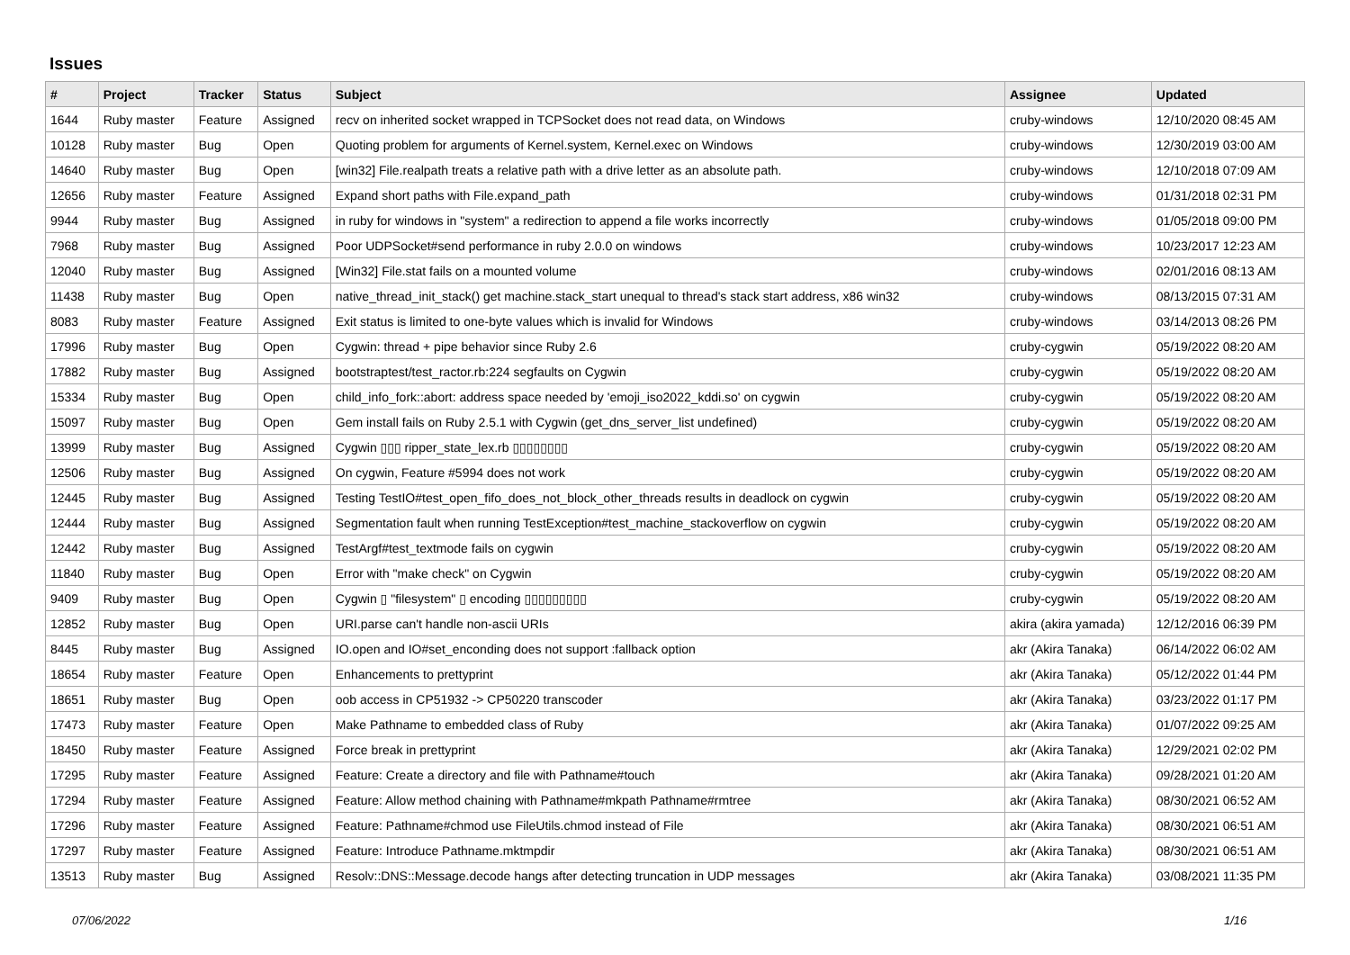Issues
| # | Project | Tracker | Status | Subject | Assignee | Updated |
| --- | --- | --- | --- | --- | --- | --- |
| 1644 | Ruby master | Feature | Assigned | recv on inherited socket wrapped in TCPSocket does not read data, on Windows | cruby-windows | 12/10/2020 08:45 AM |
| 10128 | Ruby master | Bug | Open | Quoting problem for arguments of Kernel.system, Kernel.exec on Windows | cruby-windows | 12/30/2019 03:00 AM |
| 14640 | Ruby master | Bug | Open | [win32] File.realpath treats a relative path with a drive letter as an absolute path. | cruby-windows | 12/10/2018 07:09 AM |
| 12656 | Ruby master | Feature | Assigned | Expand short paths with File.expand_path | cruby-windows | 01/31/2018 02:31 PM |
| 9944 | Ruby master | Bug | Assigned | in ruby for windows in "system" a redirection to append a file works incorrectly | cruby-windows | 01/05/2018 09:00 PM |
| 7968 | Ruby master | Bug | Assigned | Poor UDPSocket#send performance in ruby 2.0.0 on windows | cruby-windows | 10/23/2017 12:23 AM |
| 12040 | Ruby master | Bug | Assigned | [Win32] File.stat fails on a mounted volume | cruby-windows | 02/01/2016 08:13 AM |
| 11438 | Ruby master | Bug | Open | native_thread_init_stack() get machine.stack_start unequal to thread's stack start address, x86 win32 | cruby-windows | 08/13/2015 07:31 AM |
| 8083 | Ruby master | Feature | Assigned | Exit status is limited to one-byte values which is invalid for Windows | cruby-windows | 03/14/2013 08:26 PM |
| 17996 | Ruby master | Bug | Open | Cygwin: thread + pipe behavior since Ruby 2.6 | cruby-cygwin | 05/19/2022 08:20 AM |
| 17882 | Ruby master | Bug | Assigned | bootstraptest/test_ractor.rb:224 segfaults on Cygwin | cruby-cygwin | 05/19/2022 08:20 AM |
| 15334 | Ruby master | Bug | Open | child_info_fork::abort: address space needed by 'emoji_iso2022_kddi.so' on cygwin | cruby-cygwin | 05/19/2022 08:20 AM |
| 15097 | Ruby master | Bug | Open | Gem install fails on Ruby 2.5.1 with Cygwin (get_dns_server_list undefined) | cruby-cygwin | 05/19/2022 08:20 AM |
| 13999 | Ruby master | Bug | Assigned | Cygwin ▯▯▯ ripper_state_lex.rb ▯▯▯▯▯▯▯▯ | cruby-cygwin | 05/19/2022 08:20 AM |
| 12506 | Ruby master | Bug | Assigned | On cygwin, Feature #5994 does not work | cruby-cygwin | 05/19/2022 08:20 AM |
| 12445 | Ruby master | Bug | Assigned | Testing TestIO#test_open_fifo_does_not_block_other_threads results in deadlock on cygwin | cruby-cygwin | 05/19/2022 08:20 AM |
| 12444 | Ruby master | Bug | Assigned | Segmentation fault when running TestException#test_machine_stackoverflow on cygwin | cruby-cygwin | 05/19/2022 08:20 AM |
| 12442 | Ruby master | Bug | Assigned | TestArgf#test_textmode fails on cygwin | cruby-cygwin | 05/19/2022 08:20 AM |
| 11840 | Ruby master | Bug | Open | Error with "make check" on Cygwin | cruby-cygwin | 05/19/2022 08:20 AM |
| 9409 | Ruby master | Bug | Open | Cygwin ▯ "filesystem" ▯ encoding ▯▯▯▯▯▯▯▯▯ | cruby-cygwin | 05/19/2022 08:20 AM |
| 12852 | Ruby master | Bug | Open | URI.parse can't handle non-ascii URIs | akira (akira yamada) | 12/12/2016 06:39 PM |
| 8445 | Ruby master | Bug | Assigned | IO.open and IO#set_enconding does not support :fallback option | akr (Akira Tanaka) | 06/14/2022 06:02 AM |
| 18654 | Ruby master | Feature | Open | Enhancements to prettyprint | akr (Akira Tanaka) | 05/12/2022 01:44 PM |
| 18651 | Ruby master | Bug | Open | oob access in CP51932 -> CP50220 transcoder | akr (Akira Tanaka) | 03/23/2022 01:17 PM |
| 17473 | Ruby master | Feature | Open | Make Pathname to embedded class of Ruby | akr (Akira Tanaka) | 01/07/2022 09:25 AM |
| 18450 | Ruby master | Feature | Assigned | Force break in prettyprint | akr (Akira Tanaka) | 12/29/2021 02:02 PM |
| 17295 | Ruby master | Feature | Assigned | Feature: Create a directory and file with Pathname#touch | akr (Akira Tanaka) | 09/28/2021 01:20 AM |
| 17294 | Ruby master | Feature | Assigned | Feature: Allow method chaining with Pathname#mkpath Pathname#rmtree | akr (Akira Tanaka) | 08/30/2021 06:52 AM |
| 17296 | Ruby master | Feature | Assigned | Feature: Pathname#chmod use FileUtils.chmod instead of File | akr (Akira Tanaka) | 08/30/2021 06:51 AM |
| 17297 | Ruby master | Feature | Assigned | Feature: Introduce Pathname.mktmpdir | akr (Akira Tanaka) | 08/30/2021 06:51 AM |
| 13513 | Ruby master | Bug | Assigned | Resolv::DNS::Message.decode hangs after detecting truncation in UDP messages | akr (Akira Tanaka) | 03/08/2021 11:35 PM |
07/06/2022 1/16